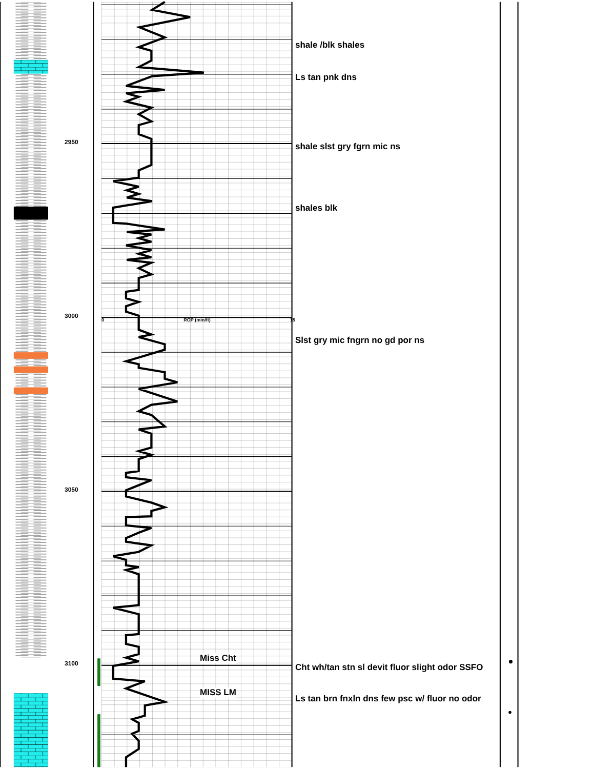2950
3000
3050
3100
0 ROP (min/ft) 15
Miss Cht
MISS LM
shale /blk shales
Ls tan pnk dns
shale slst gry fgrn mic ns
shales blk
Slst gry mic fngrn no gd por ns
Cht wh/tan stn sl devit fluor slight odor SSFO
Ls tan brn fnxln dns few psc w/ fluor no odor